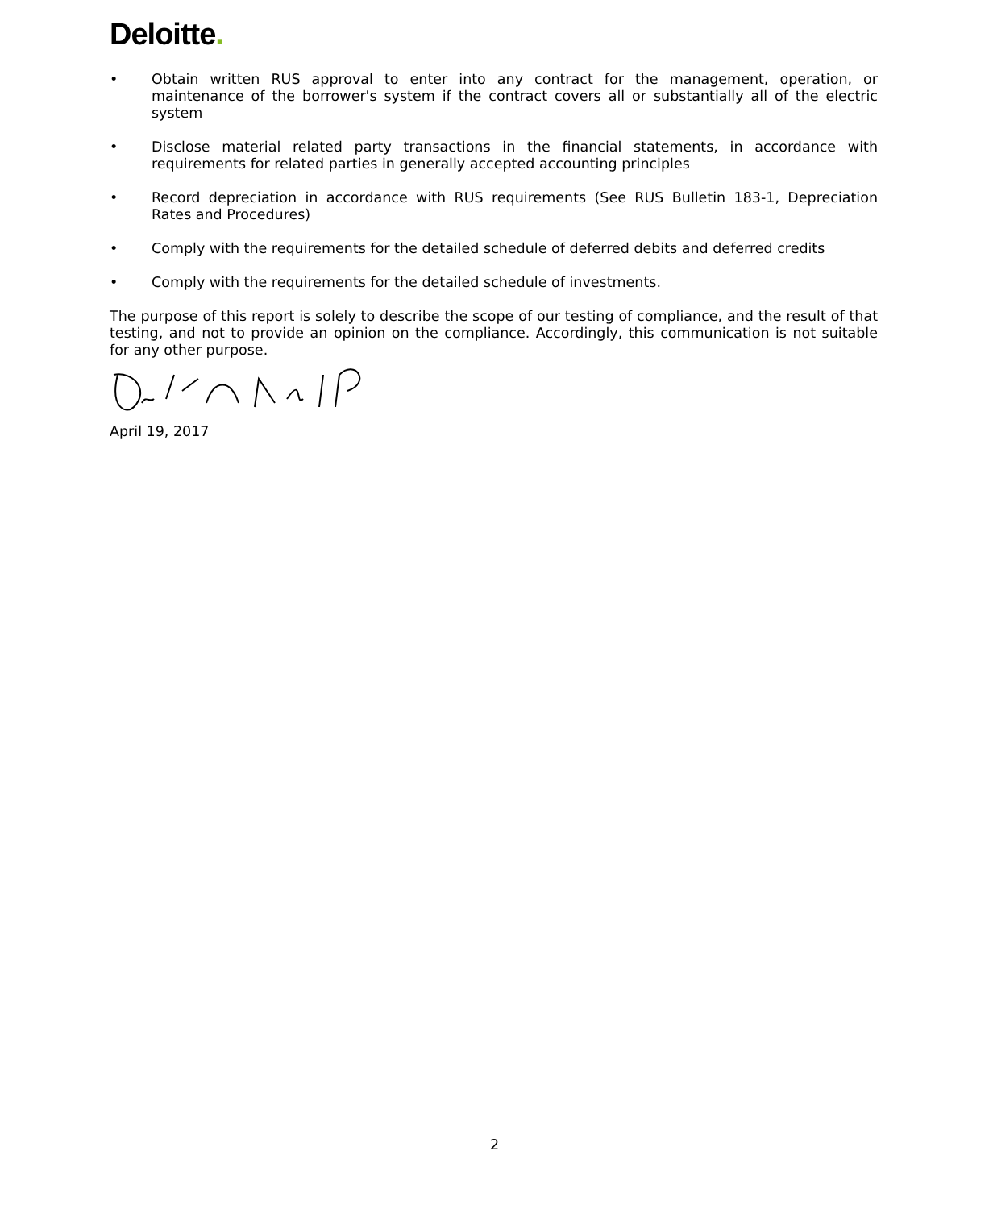Deloitte.
• Obtain written RUS approval to enter into any contract for the management, operation, or maintenance of the borrower's system if the contract covers all or substantially all of the electric system
• Disclose material related party transactions in the financial statements, in accordance with requirements for related parties in generally accepted accounting principles
• Record depreciation in accordance with RUS requirements (See RUS Bulletin 183-1, Depreciation Rates and Procedures)
• Comply with the requirements for the detailed schedule of deferred debits and deferred credits
• Comply with the requirements for the detailed schedule of investments.
The purpose of this report is solely to describe the scope of our testing of compliance, and the result of that testing, and not to provide an opinion on the compliance. Accordingly, this communication is not suitable for any other purpose.
April 19, 2017
2